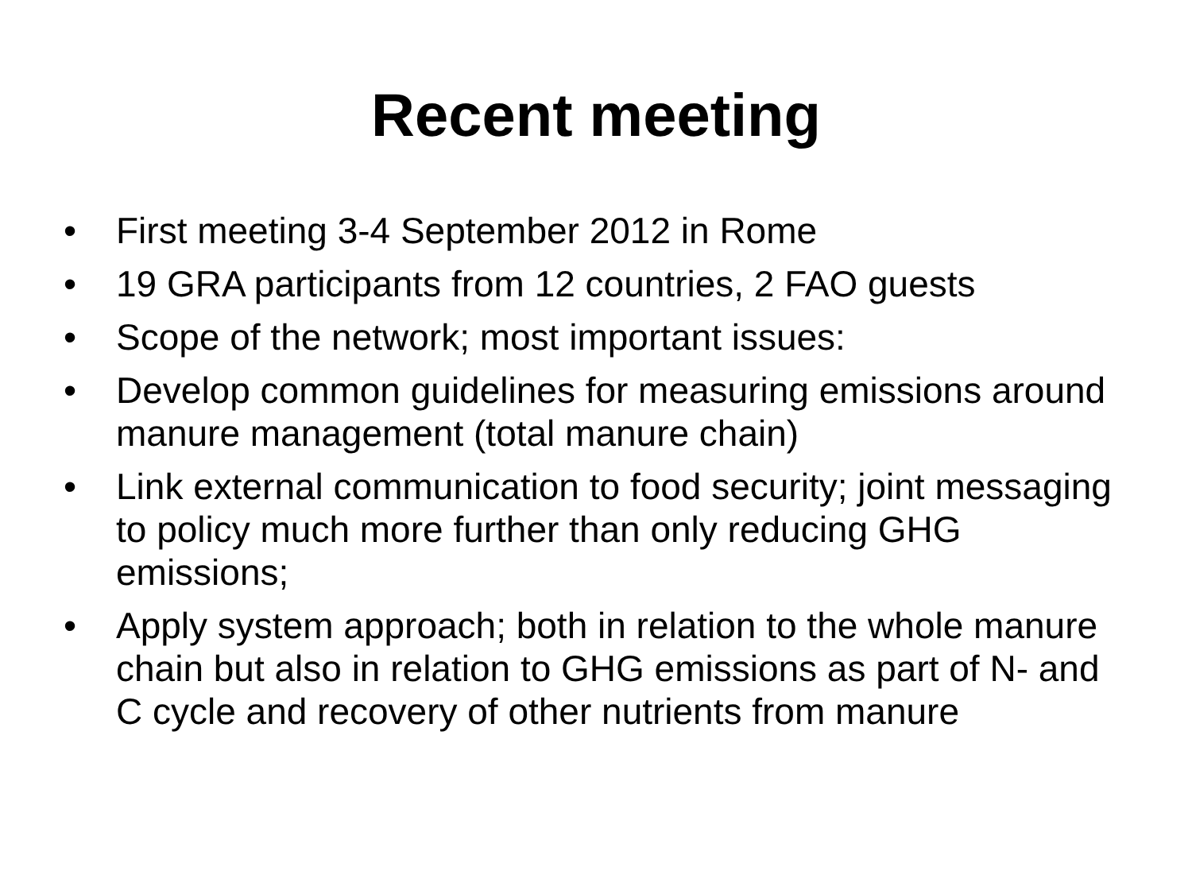Recent meeting
• First meeting 3-4 September 2012 in Rome
• 19 GRA participants from 12 countries, 2 FAO guests
• Scope of the network; most important issues:
• Develop common guidelines for measuring emissions around manure management (total manure chain)
• Link external communication to food security; joint messaging to policy much more further than only reducing GHG emissions;
• Apply system approach; both in relation to the whole manure chain but also in relation to GHG emissions as part of N- and C cycle and recovery of other nutrients from manure